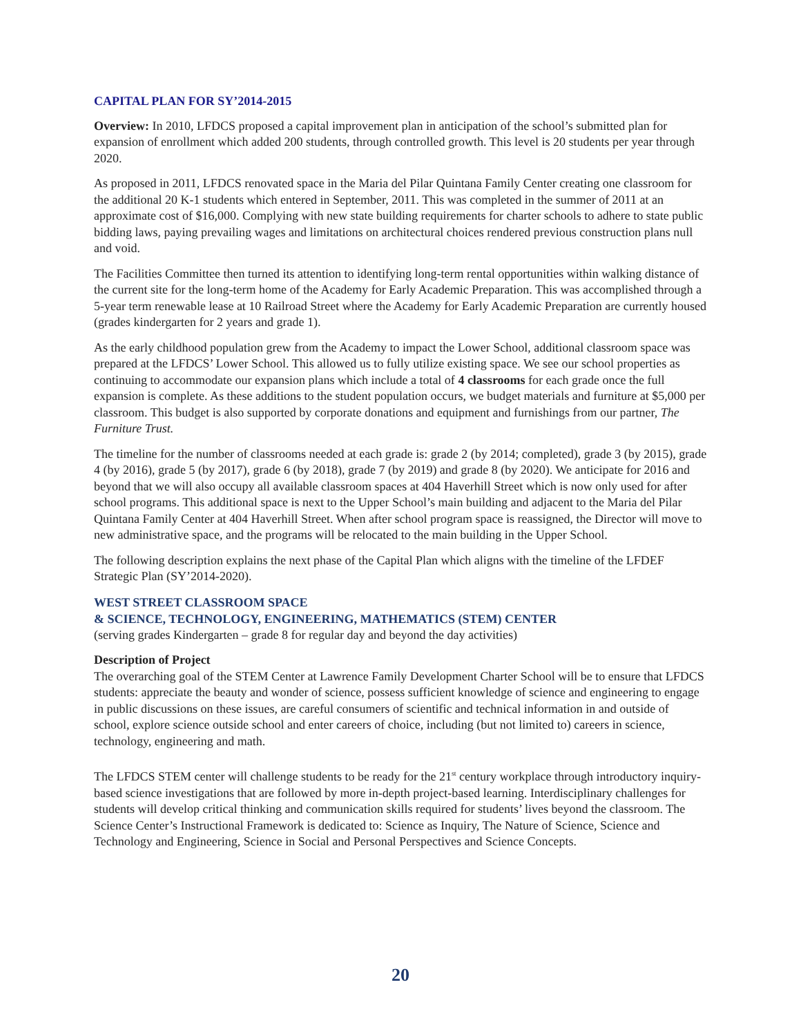CAPITAL PLAN FOR SY’2014-2015
Overview: In 2010, LFDCS proposed a capital improvement plan in anticipation of the school’s submitted plan for expansion of enrollment which added 200 students, through controlled growth. This level is 20 students per year through 2020.
As proposed in 2011, LFDCS renovated space in the Maria del Pilar Quintana Family Center creating one classroom for the additional 20 K-1 students which entered in September, 2011. This was completed in the summer of 2011 at an approximate cost of $16,000. Complying with new state building requirements for charter schools to adhere to state public bidding laws, paying prevailing wages and limitations on architectural choices rendered previous construction plans null and void.
The Facilities Committee then turned its attention to identifying long-term rental opportunities within walking distance of the current site for the long-term home of the Academy for Early Academic Preparation. This was accomplished through a 5-year term renewable lease at 10 Railroad Street where the Academy for Early Academic Preparation are currently housed (grades kindergarten for 2 years and grade 1).
As the early childhood population grew from the Academy to impact the Lower School, additional classroom space was prepared at the LFDCS’ Lower School. This allowed us to fully utilize existing space. We see our school properties as continuing to accommodate our expansion plans which include a total of 4 classrooms for each grade once the full expansion is complete. As these additions to the student population occurs, we budget materials and furniture at $5,000 per classroom. This budget is also supported by corporate donations and equipment and furnishings from our partner, The Furniture Trust.
The timeline for the number of classrooms needed at each grade is: grade 2 (by 2014; completed), grade 3 (by 2015), grade 4 (by 2016), grade 5 (by 2017), grade 6 (by 2018), grade 7 (by 2019) and grade 8 (by 2020). We anticipate for 2016 and beyond that we will also occupy all available classroom spaces at 404 Haverhill Street which is now only used for after school programs. This additional space is next to the Upper School’s main building and adjacent to the Maria del Pilar Quintana Family Center at 404 Haverhill Street. When after school program space is reassigned, the Director will move to new administrative space, and the programs will be relocated to the main building in the Upper School.
The following description explains the next phase of the Capital Plan which aligns with the timeline of the LFDEF Strategic Plan (SY’2014-2020).
WEST STREET CLASSROOM SPACE
& SCIENCE, TECHNOLOGY, ENGINEERING, MATHEMATICS (STEM) CENTER
(serving grades Kindergarten – grade 8 for regular day and beyond the day activities)
Description of Project
The overarching goal of the STEM Center at Lawrence Family Development Charter School will be to ensure that LFDCS students: appreciate the beauty and wonder of science, possess sufficient knowledge of science and engineering to engage in public discussions on these issues, are careful consumers of scientific and technical information in and outside of school, explore science outside school and enter careers of choice, including (but not limited to) careers in science, technology, engineering and math.
The LFDCS STEM center will challenge students to be ready for the 21<sup>st</sup> century workplace through introductory inquiry-based science investigations that are followed by more in-depth project-based learning. Interdisciplinary challenges for students will develop critical thinking and communication skills required for students’ lives beyond the classroom. The Science Center’s Instructional Framework is dedicated to: Science as Inquiry, The Nature of Science, Science and Technology and Engineering, Science in Social and Personal Perspectives and Science Concepts.
20